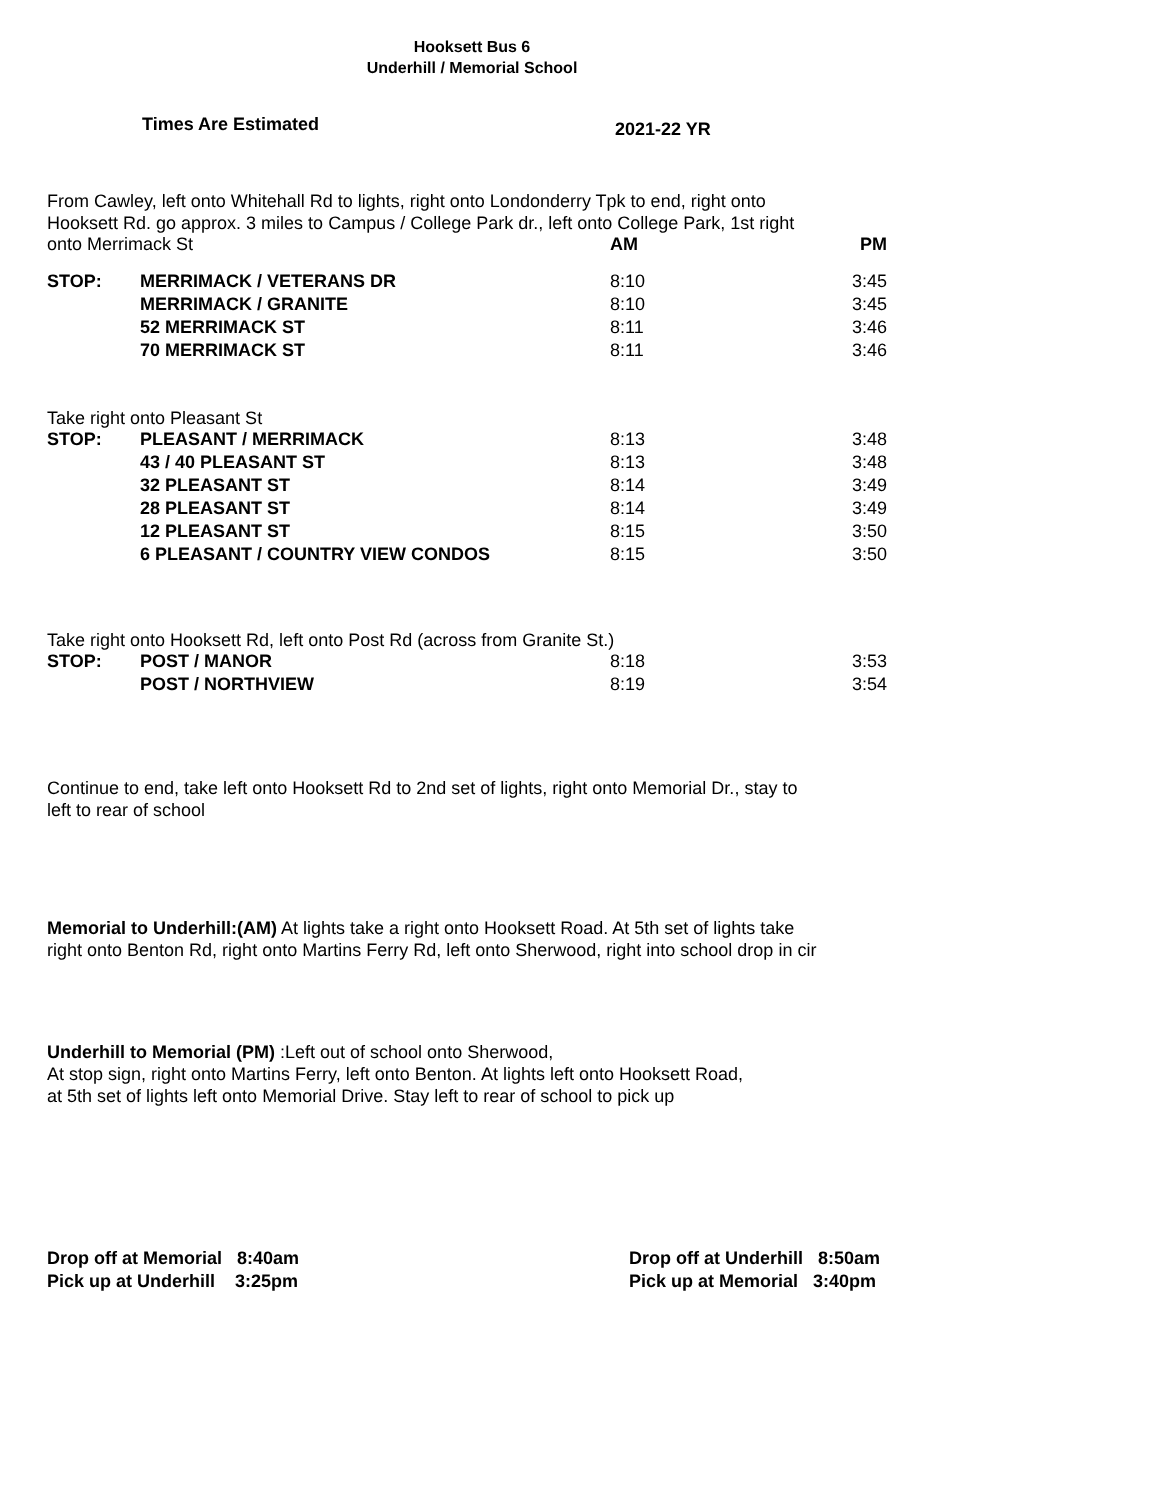Hooksett Bus 6
Underhill / Memorial School
Times Are Estimated
2021-22 YR
From Cawley, left onto Whitehall Rd to lights, right onto Londonderry Tpk to end, right onto
Hooksett Rd. go approx. 3 miles to Campus / College Park dr., left onto College Park, 1st right
| onto Merrimack St | AM | PM |
| STOP: | MERRIMACK / VETERANS DR | 8:10 | 3:45 |
| | MERRIMACK / GRANITE | 8:10 | 3:45 |
| | 52 MERRIMACK ST | 8:11 | 3:46 |
| | 70 MERRIMACK ST | 8:11 | 3:46 |
Take right onto Pleasant St
| STOP: | PLEASANT / MERRIMACK | 8:13 | 3:48 |
| | 43 / 40 PLEASANT ST | 8:13 | 3:48 |
| | 32 PLEASANT ST | 8:14 | 3:49 |
| | 28 PLEASANT ST | 8:14 | 3:49 |
| | 12 PLEASANT ST | 8:15 | 3:50 |
| | 6 PLEASANT / COUNTRY VIEW CONDOS | 8:15 | 3:50 |
Take right onto Hooksett Rd, left onto Post Rd (across from Granite St.)
| STOP: | POST / MANOR | 8:18 | 3:53 |
| | POST / NORTHVIEW | 8:19 | 3:54 |
Continue to end, take left onto Hooksett Rd to 2nd set of lights, right onto Memorial Dr., stay to
left to rear of school
Memorial to Underhill:(AM) At lights take a right onto Hooksett Road. At 5th set of lights take
right onto Benton Rd, right onto Martins Ferry Rd, left onto Sherwood, right into school drop in cir
Underhill to Memorial (PM) :Left out of school onto Sherwood,
At stop sign, right onto Martins Ferry, left onto Benton. At lights left onto Hooksett Road,
at 5th set of lights left onto Memorial Drive. Stay left to rear of school to pick up
Drop off at Memorial 8:40am
Pick up at Underhill 3:25pm
Drop off at Underhill 8:50am
Pick up at Memorial 3:40pm